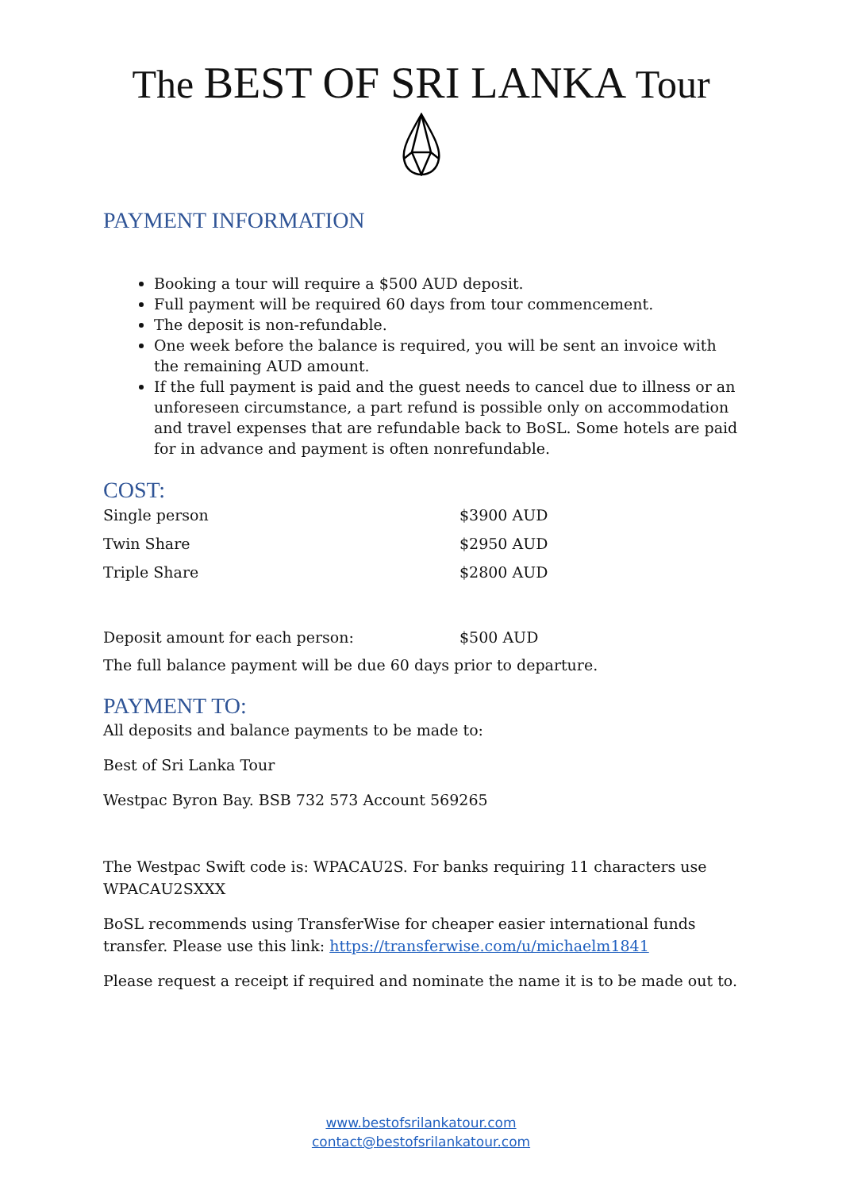The BEST OF SRI LANKA Tour
PAYMENT INFORMATION
Booking a tour will require a $500 AUD deposit.
Full payment will be required 60 days from tour commencement.
The deposit is non-refundable.
One week before the balance is required, you will be sent an invoice with the remaining AUD amount.
If the full payment is paid and the guest needs to cancel due to illness or an unforeseen circumstance, a part refund is possible only on accommodation and travel expenses that are refundable back to BoSL. Some hotels are paid for in advance and payment is often nonrefundable.
COST:
| Single person | $3900 AUD |
| Twin Share | $2950 AUD |
| Triple Share | $2800 AUD |
| Deposit amount for each person: | $500 AUD |
The full balance payment will be due 60 days prior to departure.
PAYMENT TO:
All deposits and balance payments to be made to:
Best of Sri Lanka Tour
Westpac Byron Bay. BSB 732 573 Account 569265
The Westpac Swift code is: WPACAU2S. For banks requiring 11 characters use WPACAU2SXXX
BoSL recommends using TransferWise for cheaper easier international funds transfer. Please use this link: https://transferwise.com/u/michaelm1841
Please request a receipt if required and nominate the name it is to be made out to.
www.bestofsrilankatour.com
contact@bestofsrilankatour.com